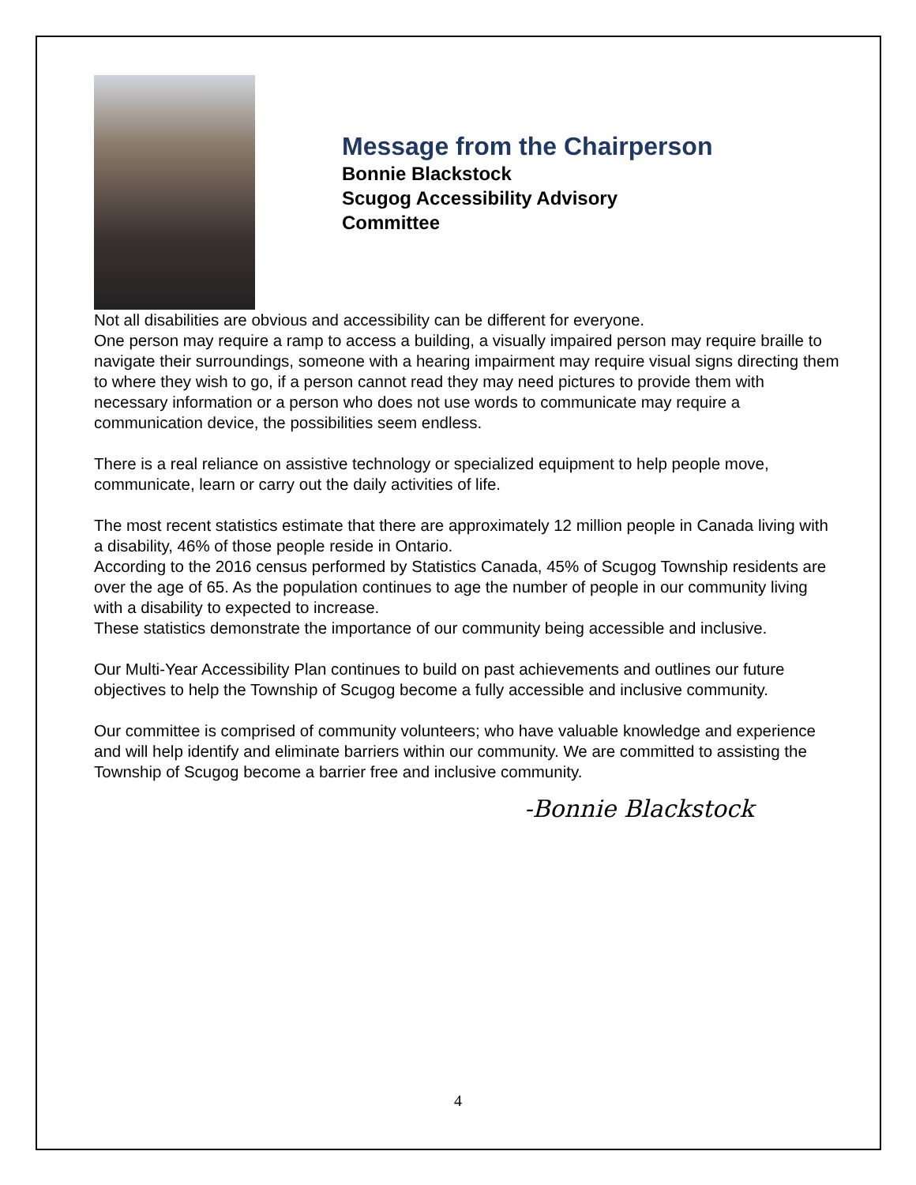Message from the Chairperson
Bonnie Blackstock
Scugog Accessibility Advisory
Committee
Not all disabilities are obvious and accessibility can be different for everyone.
One person may require a ramp to access a building, a visually impaired person may require braille to navigate their surroundings, someone with a hearing impairment may require visual signs directing them to where they wish to go, if a person cannot read they may need pictures to provide them with necessary information or a person who does not use words to communicate may require a communication device, the possibilities seem endless.
There is a real reliance on assistive technology or specialized equipment to help people move, communicate, learn or carry out the daily activities of life.
The most recent statistics estimate that there are approximately 12 million people in Canada living with a disability, 46% of those people reside in Ontario.
According to the 2016 census performed by Statistics Canada, 45% of Scugog Township residents are over the age of 65. As the population continues to age the number of people in our community living with a disability to expected to increase.
These statistics demonstrate the importance of our community being accessible and inclusive.
Our Multi-Year Accessibility Plan continues to build on past achievements and outlines our future objectives to help the Township of Scugog become a fully accessible and inclusive community.
Our committee is comprised of community volunteers; who have valuable knowledge and experience and will help identify and eliminate barriers within our community. We are committed to assisting the Township of Scugog become a barrier free and inclusive community.
-Bonnie Blackstock
4